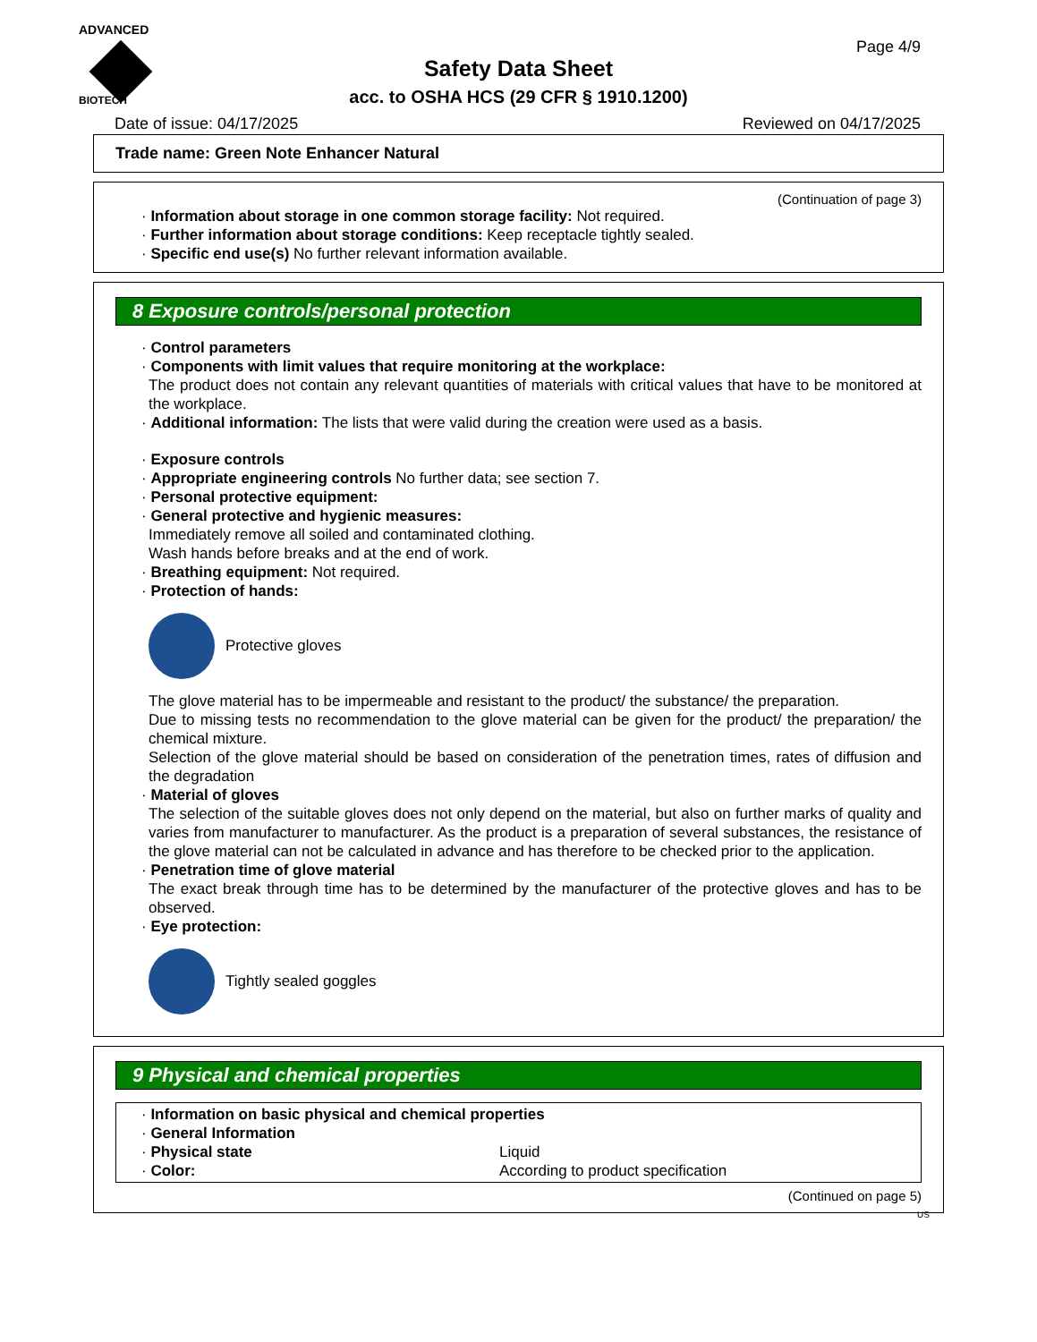ADVANCED
BIOTECH
Page 4/9
Safety Data Sheet
acc. to OSHA HCS (29 CFR § 1910.1200)
Date of issue: 04/17/2025 Reviewed on 04/17/2025
Trade name: Green Note Enhancer Natural
(Continuation of page 3)
· Information about storage in one common storage facility: Not required.
· Further information about storage conditions: Keep receptacle tightly sealed.
· Specific end use(s) No further relevant information available.
8 Exposure controls/personal protection
· Control parameters
· Components with limit values that require monitoring at the workplace:
The product does not contain any relevant quantities of materials with critical values that have to be monitored at the workplace.
· Additional information: The lists that were valid during the creation were used as a basis.
· Exposure controls
· Appropriate engineering controls No further data; see section 7.
· Personal protective equipment:
· General protective and hygienic measures:
Immediately remove all soiled and contaminated clothing.
Wash hands before breaks and at the end of work.
· Breathing equipment: Not required.
· Protection of hands:
Protective gloves
The glove material has to be impermeable and resistant to the product/ the substance/ the preparation.
Due to missing tests no recommendation to the glove material can be given for the product/ the preparation/ the chemical mixture.
Selection of the glove material should be based on consideration of the penetration times, rates of diffusion and the degradation
· Material of gloves
The selection of the suitable gloves does not only depend on the material, but also on further marks of quality and varies from manufacturer to manufacturer. As the product is a preparation of several substances, the resistance of the glove material can not be calculated in advance and has therefore to be checked prior to the application.
· Penetration time of glove material
The exact break through time has to be determined by the manufacturer of the protective gloves and has to be observed.
· Eye protection:
Tightly sealed goggles
9 Physical and chemical properties
| · Information on basic physical and chemical properties | |
| · General Information | |
| · Physical state | Liquid |
| · Color: | According to product specification |
(Continued on page 5)
US